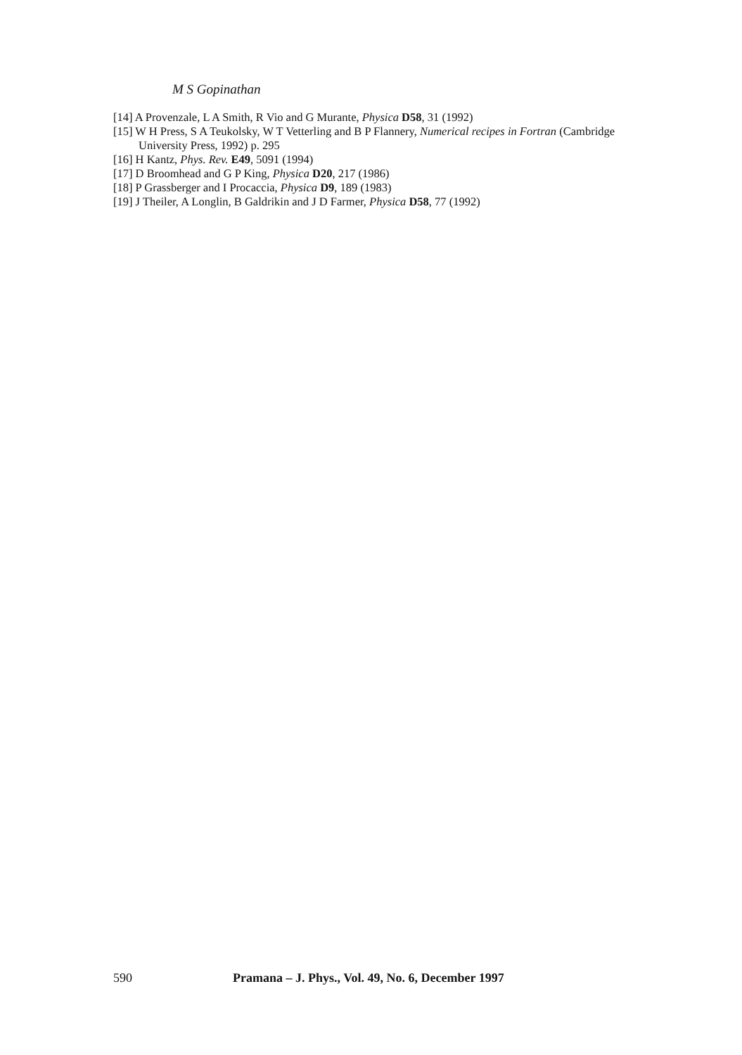M S Gopinathan
[14] A Provenzale, L A Smith, R Vio and G Murante, Physica D58, 31 (1992)
[15] W H Press, S A Teukolsky, W T Vetterling and B P Flannery, Numerical recipes in Fortran (Cambridge University Press, 1992) p. 295
[16] H Kantz, Phys. Rev. E49, 5091 (1994)
[17] D Broomhead and G P King, Physica D20, 217 (1986)
[18] P Grassberger and I Procaccia, Physica D9, 189 (1983)
[19] J Theiler, A Longlin, B Galdrikin and J D Farmer, Physica D58, 77 (1992)
590 Pramana – J. Phys., Vol. 49, No. 6, December 1997